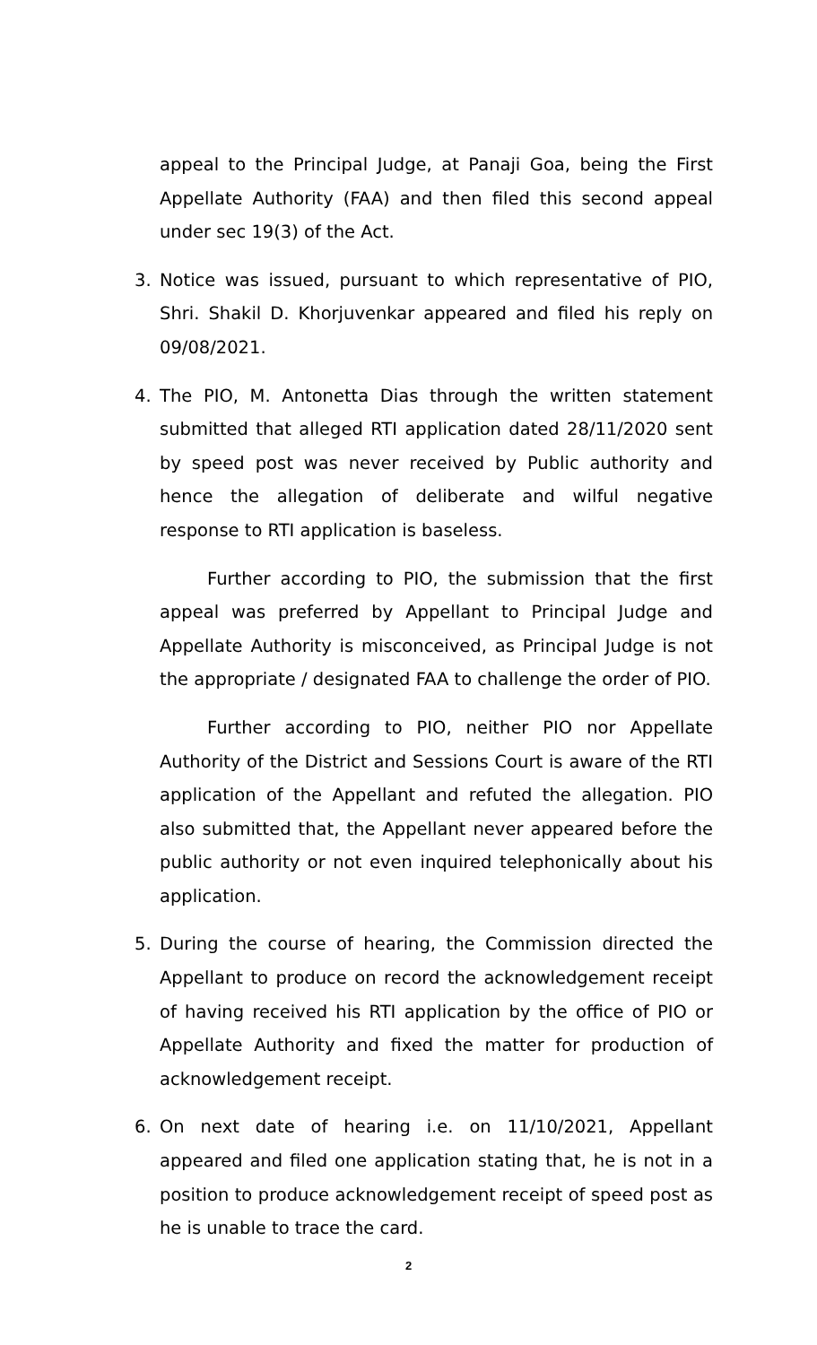appeal to the Principal Judge, at Panaji Goa, being the First Appellate Authority (FAA) and then filed this second appeal under sec 19(3) of the Act.
3. Notice was issued, pursuant to which representative of PIO, Shri. Shakil D. Khorjuvenkar appeared and filed his reply on 09/08/2021.
4. The PIO, M. Antonetta Dias through the written statement submitted that alleged RTI application dated 28/11/2020 sent by speed post was never received by Public authority and hence the allegation of deliberate and wilful negative response to RTI application is baseless.
Further according to PIO, the submission that the first appeal was preferred by Appellant to Principal Judge and Appellate Authority is misconceived, as Principal Judge is not the appropriate / designated FAA to challenge the order of PIO.
Further according to PIO, neither PIO nor Appellate Authority of the District and Sessions Court is aware of the RTI application of the Appellant and refuted the allegation. PIO also submitted that, the Appellant never appeared before the public authority or not even inquired telephonically about his application.
5. During the course of hearing, the Commission directed the Appellant to produce on record the acknowledgement receipt of having received his RTI application by the office of PIO or Appellate Authority and fixed the matter for production of acknowledgement receipt.
6. On next date of hearing i.e. on 11/10/2021, Appellant appeared and filed one application stating that, he is not in a position to produce acknowledgement receipt of speed post as he is unable to trace the card.
2